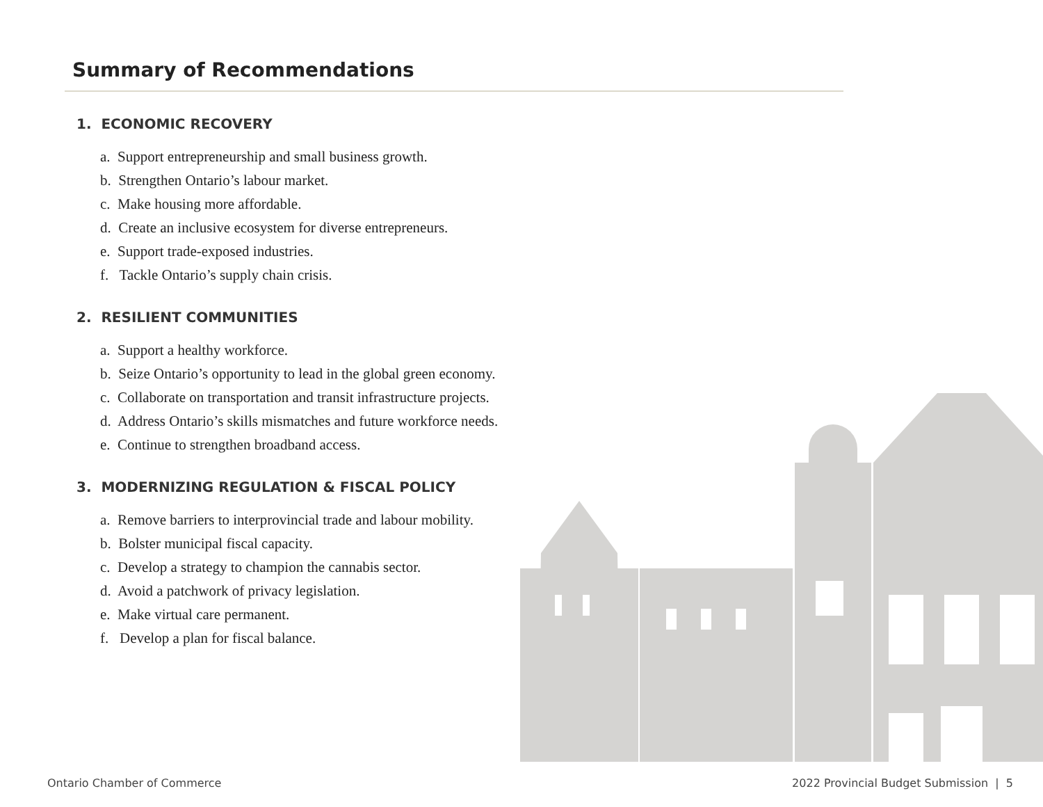Summary of Recommendations
1. ECONOMIC RECOVERY
a. Support entrepreneurship and small business growth.
b. Strengthen Ontario’s labour market.
c. Make housing more affordable.
d. Create an inclusive ecosystem for diverse entrepreneurs.
e. Support trade-exposed industries.
f. Tackle Ontario’s supply chain crisis.
2. RESILIENT COMMUNITIES
a. Support a healthy workforce.
b. Seize Ontario’s opportunity to lead in the global green economy.
c. Collaborate on transportation and transit infrastructure projects.
d. Address Ontario’s skills mismatches and future workforce needs.
e. Continue to strengthen broadband access.
3. MODERNIZING REGULATION & FISCAL POLICY
a. Remove barriers to interprovincial trade and labour mobility.
b. Bolster municipal fiscal capacity.
c. Develop a strategy to champion the cannabis sector.
d. Avoid a patchwork of privacy legislation.
e. Make virtual care permanent.
f. Develop a plan for fiscal balance.
Ontario Chamber of Commerce
2022 Provincial Budget Submission | 5